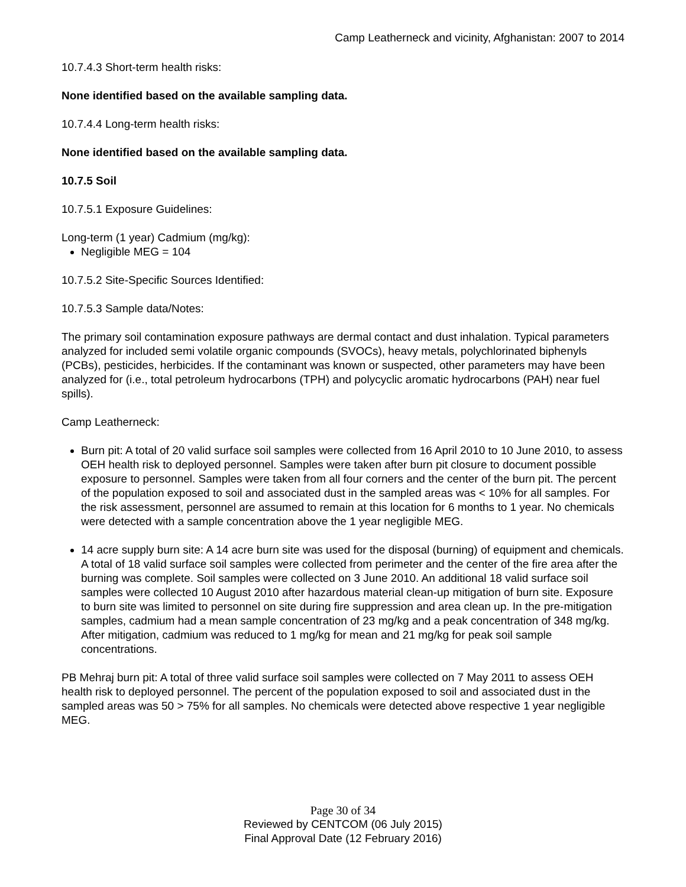Camp Leatherneck and vicinity, Afghanistan: 2007 to 2014
10.7.4.3 Short-term health risks:
None identified based on the available sampling data.
10.7.4.4 Long-term health risks:
None identified based on the available sampling data.
10.7.5 Soil
10.7.5.1 Exposure Guidelines:
Long-term (1 year) Cadmium (mg/kg):
Negligible MEG = 104
10.7.5.2 Site-Specific Sources Identified:
10.7.5.3 Sample data/Notes:
The primary soil contamination exposure pathways are dermal contact and dust inhalation. Typical parameters analyzed for included semi volatile organic compounds (SVOCs), heavy metals, polychlorinated biphenyls (PCBs), pesticides, herbicides. If the contaminant was known or suspected, other parameters may have been analyzed for (i.e., total petroleum hydrocarbons (TPH) and polycyclic aromatic hydrocarbons (PAH) near fuel spills).
Camp Leatherneck:
Burn pit: A total of 20 valid surface soil samples were collected from 16 April 2010 to 10 June 2010, to assess OEH health risk to deployed personnel. Samples were taken after burn pit closure to document possible exposure to personnel. Samples were taken from all four corners and the center of the burn pit. The percent of the population exposed to soil and associated dust in the sampled areas was < 10% for all samples. For the risk assessment, personnel are assumed to remain at this location for 6 months to 1 year. No chemicals were detected with a sample concentration above the 1 year negligible MEG.
14 acre supply burn site: A 14 acre burn site was used for the disposal (burning) of equipment and chemicals. A total of 18 valid surface soil samples were collected from perimeter and the center of the fire area after the burning was complete. Soil samples were collected on 3 June 2010. An additional 18 valid surface soil samples were collected 10 August 2010 after hazardous material clean-up mitigation of burn site. Exposure to burn site was limited to personnel on site during fire suppression and area clean up. In the pre-mitigation samples, cadmium had a mean sample concentration of 23 mg/kg and a peak concentration of 348 mg/kg. After mitigation, cadmium was reduced to 1 mg/kg for mean and 21 mg/kg for peak soil sample concentrations.
PB Mehraj burn pit: A total of three valid surface soil samples were collected on 7 May 2011 to assess OEH health risk to deployed personnel. The percent of the population exposed to soil and associated dust in the sampled areas was 50 > 75% for all samples. No chemicals were detected above respective 1 year negligible MEG.
Page 30 of 34
Reviewed by CENTCOM (06 July 2015)
Final Approval Date (12 February 2016)